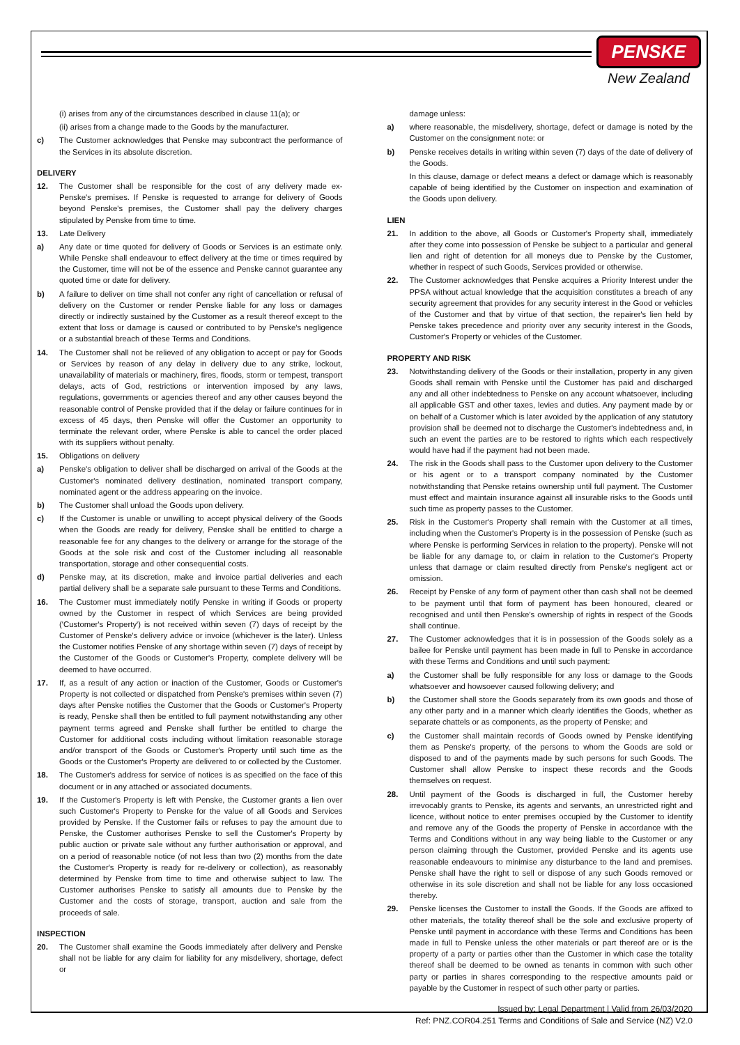PENSKE
New Zealand
(i) arises from any of the circumstances described in clause 11(a); or
(ii) arises from a change made to the Goods by the manufacturer.
c) The Customer acknowledges that Penske may subcontract the performance of the Services in its absolute discretion.
DELIVERY
12. The Customer shall be responsible for the cost of any delivery made ex-Penske's premises. If Penske is requested to arrange for delivery of Goods beyond Penske's premises, the Customer shall pay the delivery charges stipulated by Penske from time to time.
13. Late Delivery
a) Any date or time quoted for delivery of Goods or Services is an estimate only. While Penske shall endeavour to effect delivery at the time or times required by the Customer, time will not be of the essence and Penske cannot guarantee any quoted time or date for delivery.
b) A failure to deliver on time shall not confer any right of cancellation or refusal of delivery on the Customer or render Penske liable for any loss or damages directly or indirectly sustained by the Customer as a result thereof except to the extent that loss or damage is caused or contributed to by Penske's negligence or a substantial breach of these Terms and Conditions.
14. The Customer shall not be relieved of any obligation to accept or pay for Goods or Services by reason of any delay in delivery due to any strike, lockout, unavailability of materials or machinery, fires, floods, storm or tempest, transport delays, acts of God, restrictions or intervention imposed by any laws, regulations, governments or agencies thereof and any other causes beyond the reasonable control of Penske provided that if the delay or failure continues for in excess of 45 days, then Penske will offer the Customer an opportunity to terminate the relevant order, where Penske is able to cancel the order placed with its suppliers without penalty.
15. Obligations on delivery
a) Penske's obligation to deliver shall be discharged on arrival of the Goods at the Customer's nominated delivery destination, nominated transport company, nominated agent or the address appearing on the invoice.
b) The Customer shall unload the Goods upon delivery.
c) If the Customer is unable or unwilling to accept physical delivery of the Goods when the Goods are ready for delivery, Penske shall be entitled to charge a reasonable fee for any changes to the delivery or arrange for the storage of the Goods at the sole risk and cost of the Customer including all reasonable transportation, storage and other consequential costs.
d) Penske may, at its discretion, make and invoice partial deliveries and each partial delivery shall be a separate sale pursuant to these Terms and Conditions.
16. The Customer must immediately notify Penske in writing if Goods or property owned by the Customer in respect of which Services are being provided ('Customer's Property') is not received within seven (7) days of receipt by the Customer of Penske's delivery advice or invoice (whichever is the later). Unless the Customer notifies Penske of any shortage within seven (7) days of receipt by the Customer of the Goods or Customer's Property, complete delivery will be deemed to have occurred.
17. If, as a result of any action or inaction of the Customer, Goods or Customer's Property is not collected or dispatched from Penske's premises within seven (7) days after Penske notifies the Customer that the Goods or Customer's Property is ready, Penske shall then be entitled to full payment notwithstanding any other payment terms agreed and Penske shall further be entitled to charge the Customer for additional costs including without limitation reasonable storage and/or transport of the Goods or Customer's Property until such time as the Goods or the Customer's Property are delivered to or collected by the Customer.
18. The Customer's address for service of notices is as specified on the face of this document or in any attached or associated documents.
19. If the Customer's Property is left with Penske, the Customer grants a lien over such Customer's Property to Penske for the value of all Goods and Services provided by Penske. If the Customer fails or refuses to pay the amount due to Penske, the Customer authorises Penske to sell the Customer's Property by public auction or private sale without any further authorisation or approval, and on a period of reasonable notice (of not less than two (2) months from the date the Customer's Property is ready for re-delivery or collection), as reasonably determined by Penske from time to time and otherwise subject to law. The Customer authorises Penske to satisfy all amounts due to Penske by the Customer and the costs of storage, transport, auction and sale from the proceeds of sale.
INSPECTION
20. The Customer shall examine the Goods immediately after delivery and Penske shall not be liable for any claim for liability for any misdelivery, shortage, defect or
damage unless:
a) where reasonable, the misdelivery, shortage, defect or damage is noted by the Customer on the consignment note: or
b) Penske receives details in writing within seven (7) days of the date of delivery of the Goods.
In this clause, damage or defect means a defect or damage which is reasonably capable of being identified by the Customer on inspection and examination of the Goods upon delivery.
LIEN
21. In addition to the above, all Goods or Customer's Property shall, immediately after they come into possession of Penske be subject to a particular and general lien and right of detention for all moneys due to Penske by the Customer, whether in respect of such Goods, Services provided or otherwise.
22. The Customer acknowledges that Penske acquires a Priority Interest under the PPSA without actual knowledge that the acquisition constitutes a breach of any security agreement that provides for any security interest in the Good or vehicles of the Customer and that by virtue of that section, the repairer's lien held by Penske takes precedence and priority over any security interest in the Goods, Customer's Property or vehicles of the Customer.
PROPERTY AND RISK
23. Notwithstanding delivery of the Goods or their installation, property in any given Goods shall remain with Penske until the Customer has paid and discharged any and all other indebtedness to Penske on any account whatsoever, including all applicable GST and other taxes, levies and duties. Any payment made by or on behalf of a Customer which is later avoided by the application of any statutory provision shall be deemed not to discharge the Customer's indebtedness and, in such an event the parties are to be restored to rights which each respectively would have had if the payment had not been made.
24. The risk in the Goods shall pass to the Customer upon delivery to the Customer or his agent or to a transport company nominated by the Customer notwithstanding that Penske retains ownership until full payment. The Customer must effect and maintain insurance against all insurable risks to the Goods until such time as property passes to the Customer.
25. Risk in the Customer's Property shall remain with the Customer at all times, including when the Customer's Property is in the possession of Penske (such as where Penske is performing Services in relation to the property). Penske will not be liable for any damage to, or claim in relation to the Customer's Property unless that damage or claim resulted directly from Penske's negligent act or omission.
26. Receipt by Penske of any form of payment other than cash shall not be deemed to be payment until that form of payment has been honoured, cleared or recognised and until then Penske's ownership of rights in respect of the Goods shall continue.
27. The Customer acknowledges that it is in possession of the Goods solely as a bailee for Penske until payment has been made in full to Penske in accordance with these Terms and Conditions and until such payment:
a) the Customer shall be fully responsible for any loss or damage to the Goods whatsoever and howsoever caused following delivery; and
b) the Customer shall store the Goods separately from its own goods and those of any other party and in a manner which clearly identifies the Goods, whether as separate chattels or as components, as the property of Penske; and
c) the Customer shall maintain records of Goods owned by Penske identifying them as Penske's property, of the persons to whom the Goods are sold or disposed to and of the payments made by such persons for such Goods. The Customer shall allow Penske to inspect these records and the Goods themselves on request.
28. Until payment of the Goods is discharged in full, the Customer hereby irrevocably grants to Penske, its agents and servants, an unrestricted right and licence, without notice to enter premises occupied by the Customer to identify and remove any of the Goods the property of Penske in accordance with the Terms and Conditions without in any way being liable to the Customer or any person claiming through the Customer, provided Penske and its agents use reasonable endeavours to minimise any disturbance to the land and premises. Penske shall have the right to sell or dispose of any such Goods removed or otherwise in its sole discretion and shall not be liable for any loss occasioned thereby.
29. Penske licenses the Customer to install the Goods. If the Goods are affixed to other materials, the totality thereof shall be the sole and exclusive property of Penske until payment in accordance with these Terms and Conditions has been made in full to Penske unless the other materials or part thereof are or is the property of a party or parties other than the Customer in which case the totality thereof shall be deemed to be owned as tenants in common with such other party or parties in shares corresponding to the respective amounts paid or payable by the Customer in respect of such other party or parties.
Issued by: Legal Department | Valid from 26/03/2020
Ref: PNZ.COR04.251 Terms and Conditions of Sale and Service (NZ) V2.0